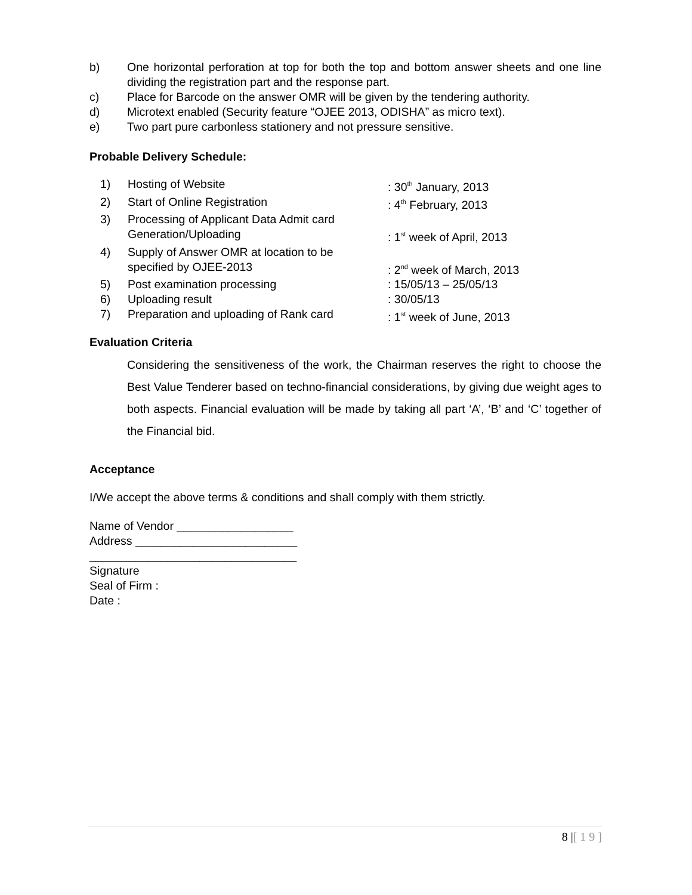b) One horizontal perforation at top for both the top and bottom answer sheets and one line dividing the registration part and the response part.
c) Place for Barcode on the answer OMR will be given by the tendering authority.
d) Microtext enabled (Security feature “OJEE 2013, ODISHA” as micro text).
e) Two part pure carbonless stationery and not pressure sensitive.
Probable Delivery Schedule:
1) Hosting of Website : 30<sup>th</sup> January, 2013
2) Start of Online Registration : 4<sup>th</sup> February, 2013
3) Processing of Applicant Data Admit card
Generation/Uploading
: 1<sup>st</sup> week of April, 2013
4) Supply of Answer OMR at location to be
specified by OJEE-2013
: 2<sup>nd</sup> week of March, 2013
5) Post examination processing : 15/05/13 – 25/05/13
6) Uploading result : 30/05/13
7) Preparation and uploading of Rank card
: 1<sup>st</sup> week of June, 2013
Evaluation Criteria
Considering the sensitiveness of the work, the Chairman reserves the right to choose the Best Value Tenderer based on techno-financial considerations, by giving due weight ages to both aspects. Financial evaluation will be made by taking all part ‘A’, ‘B’ and ‘C’ together of the Financial bid.
Acceptance
I/We accept the above terms & conditions and shall comply with them strictly.
Name of Vendor __________________
Address _________________________
________________________________
Signature
Seal of Firm :
Date :
8 |[ 1 9 ]